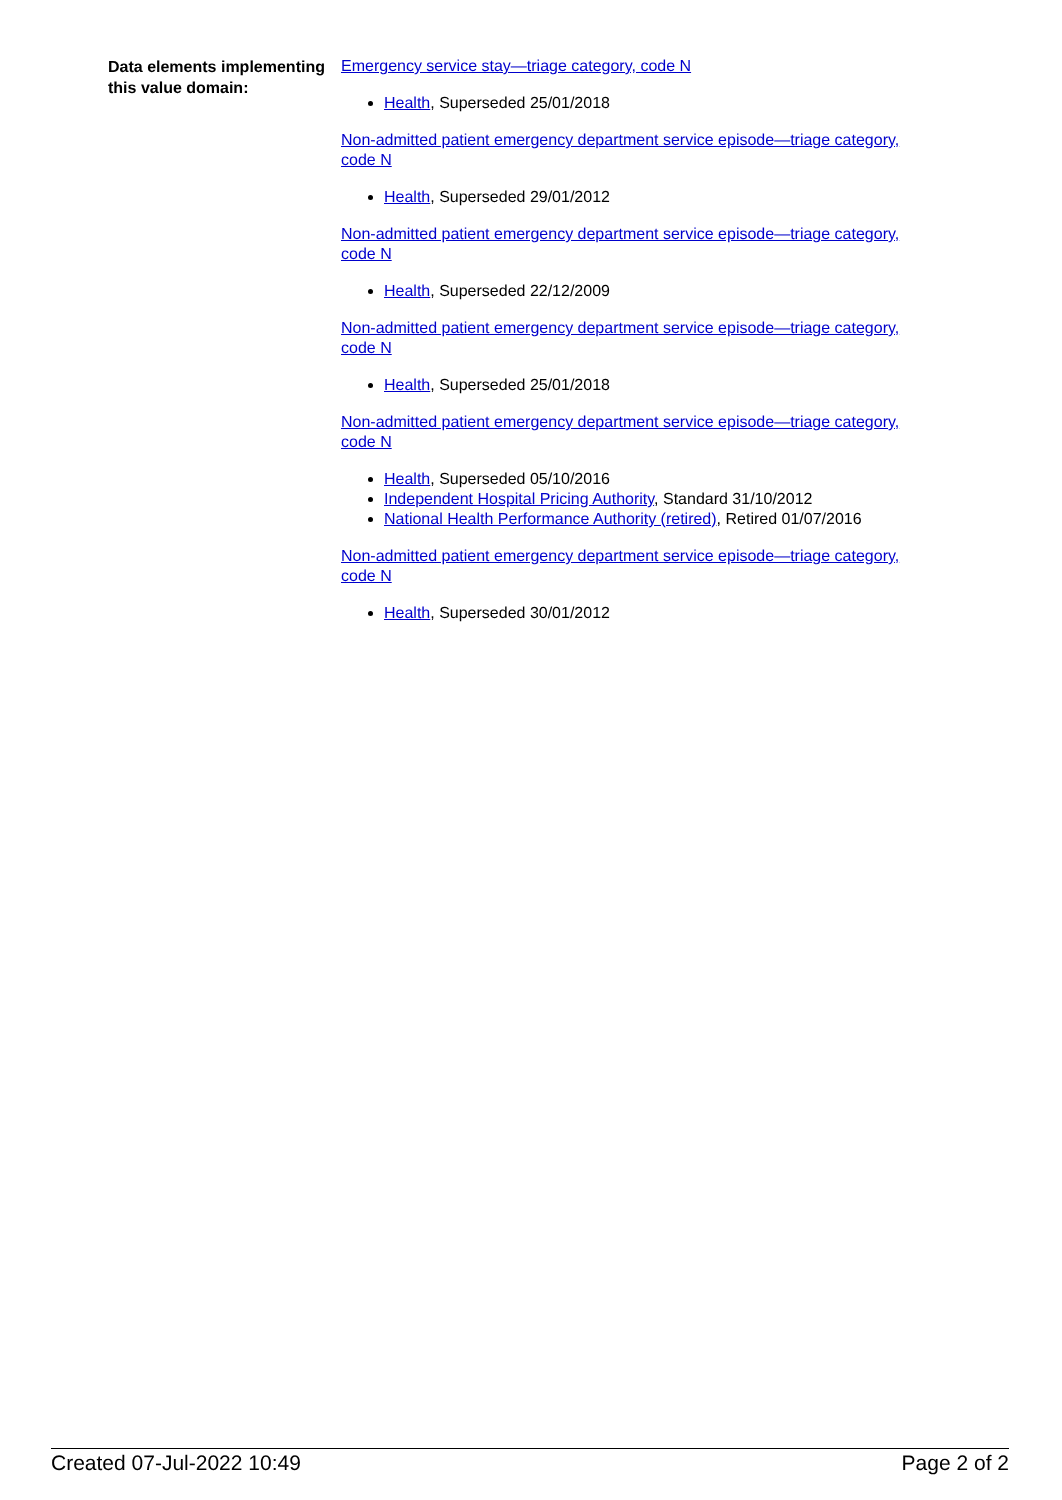Data elements implementing this value domain:
Emergency service stay—triage category, code N
Health, Superseded 25/01/2018
Non-admitted patient emergency department service episode—triage category, code N
Health, Superseded 29/01/2012
Non-admitted patient emergency department service episode—triage category, code N
Health, Superseded 22/12/2009
Non-admitted patient emergency department service episode—triage category, code N
Health, Superseded 25/01/2018
Non-admitted patient emergency department service episode—triage category, code N
Health, Superseded 05/10/2016
Independent Hospital Pricing Authority, Standard 31/10/2012
National Health Performance Authority (retired), Retired 01/07/2016
Non-admitted patient emergency department service episode—triage category, code N
Health, Superseded 30/01/2012
Created 07-Jul-2022 10:49 Page 2 of 2